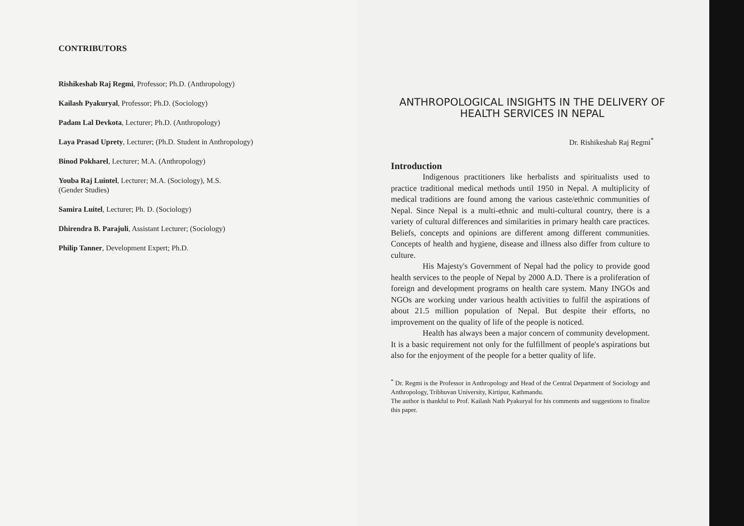CONTRIBUTORS
Rishikeshab Raj Regmi, Professor; Ph.D. (Anthropology)
Kailash Pyakuryal, Professor; Ph.D. (Sociology)
Padam Lal Devkota, Lecturer; Ph.D. (Anthropology)
Laya Prasad Uprety, Lecturer; (Ph.D. Student in Anthropology)
Binod Pokharel, Lecturer; M.A. (Anthropology)
Youba Raj Luintel, Lecturer; M.A. (Sociology), M.S.
(Gender Studies)
Samira Luitel, Lecturer; Ph. D. (Sociology)
Dhirendra B. Parajuli, Assistant Lecturer; (Sociology)
Philip Tanner, Development Expert; Ph.D.
ANTHROPOLOGICAL INSIGHTS IN THE DELIVERY OF HEALTH SERVICES IN NEPAL
Dr. Rishikeshab Raj Regmi<sup>*</sup>
Introduction
Indigenous practitioners like herbalists and spiritualists used to practice traditional medical methods until 1950 in Nepal. A multiplicity of medical traditions are found among the various caste/ethnic communities of Nepal. Since Nepal is a multi-ethnic and multi-cultural country, there is a variety of cultural differences and similarities in primary health care practices. Beliefs, concepts and opinions are different among different communities. Concepts of health and hygiene, disease and illness also differ from culture to culture.
His Majesty's Government of Nepal had the policy to provide good health services to the people of Nepal by 2000 A.D. There is a proliferation of foreign and development programs on health care system. Many INGOs and NGOs are working under various health activities to fulfil the aspirations of about 21.5 million population of Nepal. But despite their efforts, no improvement on the quality of life of the people is noticed.
Health has always been a major concern of community development. It is a basic requirement not only for the fulfillment of people's aspirations but also for the enjoyment of the people for a better quality of life.
<sup>*</sup> Dr. Regmi is the Professor in Anthropology and Head of the Central Department of Sociology and Anthropology, Tribhuvan University, Kirtipur, Kathmandu.
The author is thankful to Prof. Kailash Nath Pyakuryal for his comments and suggestions to finalize this paper.